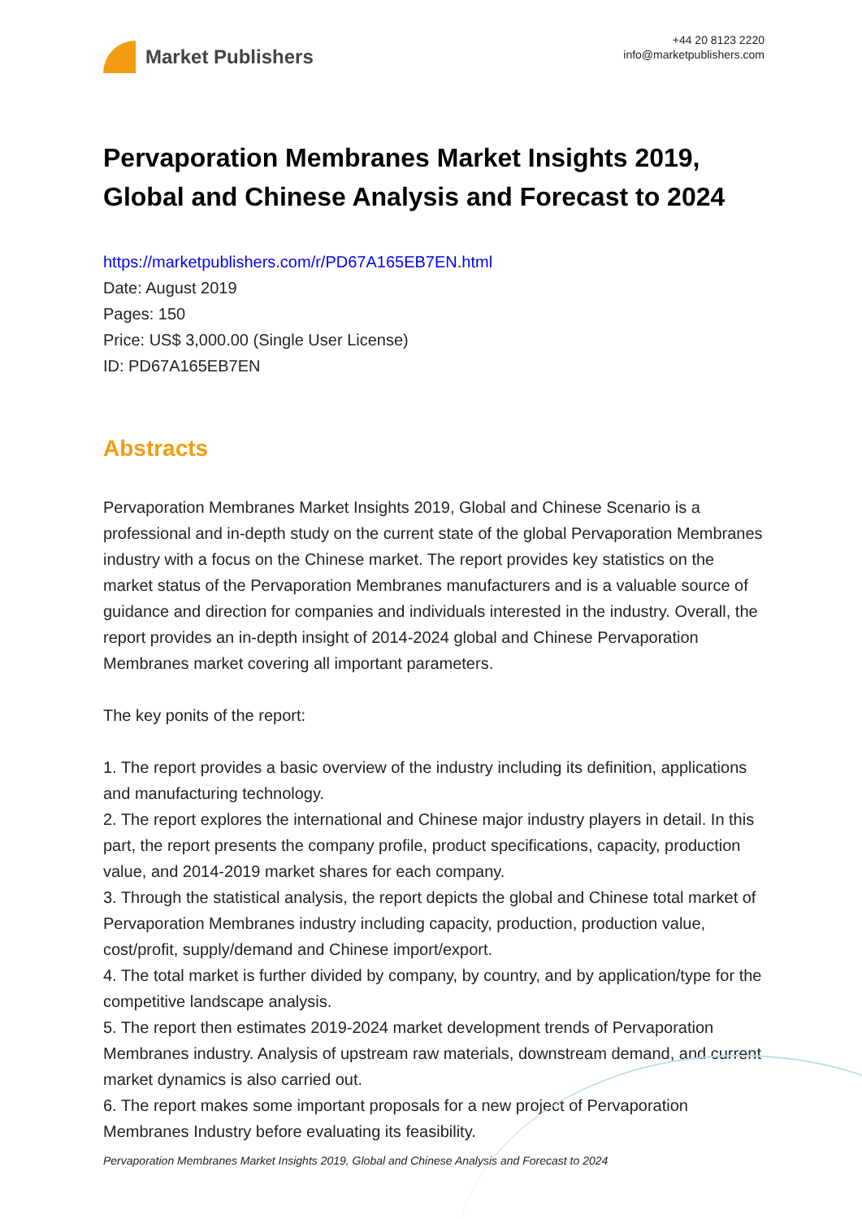Market Publishers
+44 20 8123 2220
info@marketpublishers.com
Pervaporation Membranes Market Insights 2019, Global and Chinese Analysis and Forecast to 2024
https://marketpublishers.com/r/PD67A165EB7EN.html
Date: August 2019
Pages: 150
Price: US$ 3,000.00 (Single User License)
ID: PD67A165EB7EN
Abstracts
Pervaporation Membranes Market Insights 2019, Global and Chinese Scenario is a professional and in-depth study on the current state of the global Pervaporation Membranes industry with a focus on the Chinese market. The report provides key statistics on the market status of the Pervaporation Membranes manufacturers and is a valuable source of guidance and direction for companies and individuals interested in the industry. Overall, the report provides an in-depth insight of 2014-2024 global and Chinese Pervaporation Membranes market covering all important parameters.
The key ponits of the report:
1. The report provides a basic overview of the industry including its definition, applications and manufacturing technology.
2. The report explores the international and Chinese major industry players in detail. In this part, the report presents the company profile, product specifications, capacity, production value, and 2014-2019 market shares for each company.
3. Through the statistical analysis, the report depicts the global and Chinese total market of Pervaporation Membranes industry including capacity, production, production value, cost/profit, supply/demand and Chinese import/export.
4. The total market is further divided by company, by country, and by application/type for the competitive landscape analysis.
5. The report then estimates 2019-2024 market development trends of Pervaporation Membranes industry. Analysis of upstream raw materials, downstream demand, and current market dynamics is also carried out.
6. The report makes some important proposals for a new project of Pervaporation Membranes Industry before evaluating its feasibility.
Pervaporation Membranes Market Insights 2019, Global and Chinese Analysis and Forecast to 2024